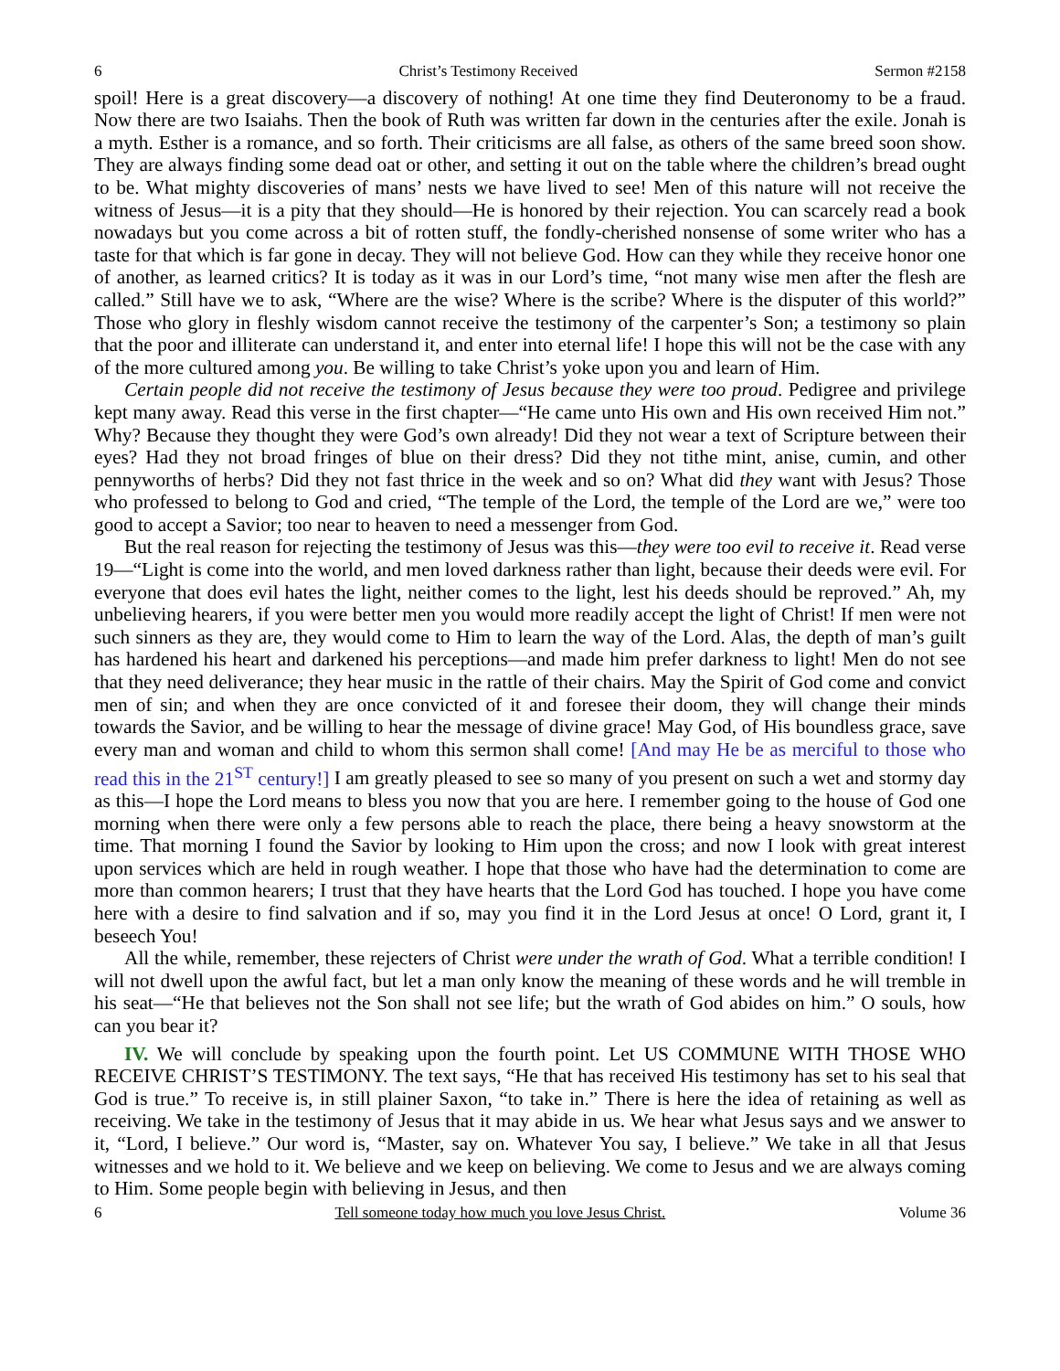6 Christ’s Testimony Received Sermon #2158
spoil! Here is a great discovery—a discovery of nothing! At one time they find Deuteronomy to be a fraud. Now there are two Isaiahs. Then the book of Ruth was written far down in the centuries after the exile. Jonah is a myth. Esther is a romance, and so forth. Their criticisms are all false, as others of the same breed soon show. They are always finding some dead oat or other, and setting it out on the table where the children’s bread ought to be. What mighty discoveries of mans’ nests we have lived to see! Men of this nature will not receive the witness of Jesus—it is a pity that they should—He is honored by their rejection. You can scarcely read a book nowadays but you come across a bit of rotten stuff, the fondly-cherished nonsense of some writer who has a taste for that which is far gone in decay. They will not believe God. How can they while they receive honor one of another, as learned critics? It is today as it was in our Lord’s time, “not many wise men after the flesh are called.” Still have we to ask, “Where are the wise? Where is the scribe? Where is the disputer of this world?” Those who glory in fleshly wisdom cannot receive the testimony of the carpenter’s Son; a testimony so plain that the poor and illiterate can understand it, and enter into eternal life! I hope this will not be the case with any of the more cultured among you. Be willing to take Christ’s yoke upon you and learn of Him.
Certain people did not receive the testimony of Jesus because they were too proud. Pedigree and privilege kept many away. Read this verse in the first chapter—“He came unto His own and His own received Him not.” Why? Because they thought they were God’s own already! Did they not wear a text of Scripture between their eyes? Had they not broad fringes of blue on their dress? Did they not tithe mint, anise, cumin, and other pennyworths of herbs? Did they not fast thrice in the week and so on? What did they want with Jesus? Those who professed to belong to God and cried, “The temple of the Lord, the temple of the Lord are we,” were too good to accept a Savior; too near to heaven to need a messenger from God.
But the real reason for rejecting the testimony of Jesus was this—they were too evil to receive it. Read verse 19—“Light is come into the world, and men loved darkness rather than light, because their deeds were evil. For everyone that does evil hates the light, neither comes to the light, lest his deeds should be reproved.” Ah, my unbelieving hearers, if you were better men you would more readily accept the light of Christ! If men were not such sinners as they are, they would come to Him to learn the way of the Lord. Alas, the depth of man’s guilt has hardened his heart and darkened his perceptions—and made him prefer darkness to light! Men do not see that they need deliverance; they hear music in the rattle of their chairs. May the Spirit of God come and convict men of sin; and when they are once convicted of it and foresee their doom, they will change their minds towards the Savior, and be willing to hear the message of divine grace! May God, of His boundless grace, save every man and woman and child to whom this sermon shall come! [And may He be as merciful to those who read this in the 21<sup>ST</sup> century!] I am greatly pleased to see so many of you present on such a wet and stormy day as this—I hope the Lord means to bless you now that you are here. I remember going to the house of God one morning when there were only a few persons able to reach the place, there being a heavy snowstorm at the time. That morning I found the Savior by looking to Him upon the cross; and now I look with great interest upon services which are held in rough weather. I hope that those who have had the determination to come are more than common hearers; I trust that they have hearts that the Lord God has touched. I hope you have come here with a desire to find salvation and if so, may you find it in the Lord Jesus at once! O Lord, grant it, I beseech You!
All the while, remember, these rejecters of Christ were under the wrath of God. What a terrible condition! I will not dwell upon the awful fact, but let a man only know the meaning of these words and he will tremble in his seat—“He that believes not the Son shall not see life; but the wrath of God abides on him.” O souls, how can you bear it?
IV. We will conclude by speaking upon the fourth point. Let US COMMUNE WITH THOSE WHO RECEIVE CHRIST’S TESTIMONY. The text says, “He that has received His testimony has set to his seal that God is true.” To receive is, in still plainer Saxon, “to take in.” There is here the idea of retaining as well as receiving. We take in the testimony of Jesus that it may abide in us. We hear what Jesus says and we answer to it, “Lord, I believe.” Our word is, “Master, say on. Whatever You say, I believe.” We take in all that Jesus witnesses and we hold to it. We believe and we keep on believing. We come to Jesus and we are always coming to Him. Some people begin with believing in Jesus, and then
6 Tell someone today how much you love Jesus Christ. Volume 36